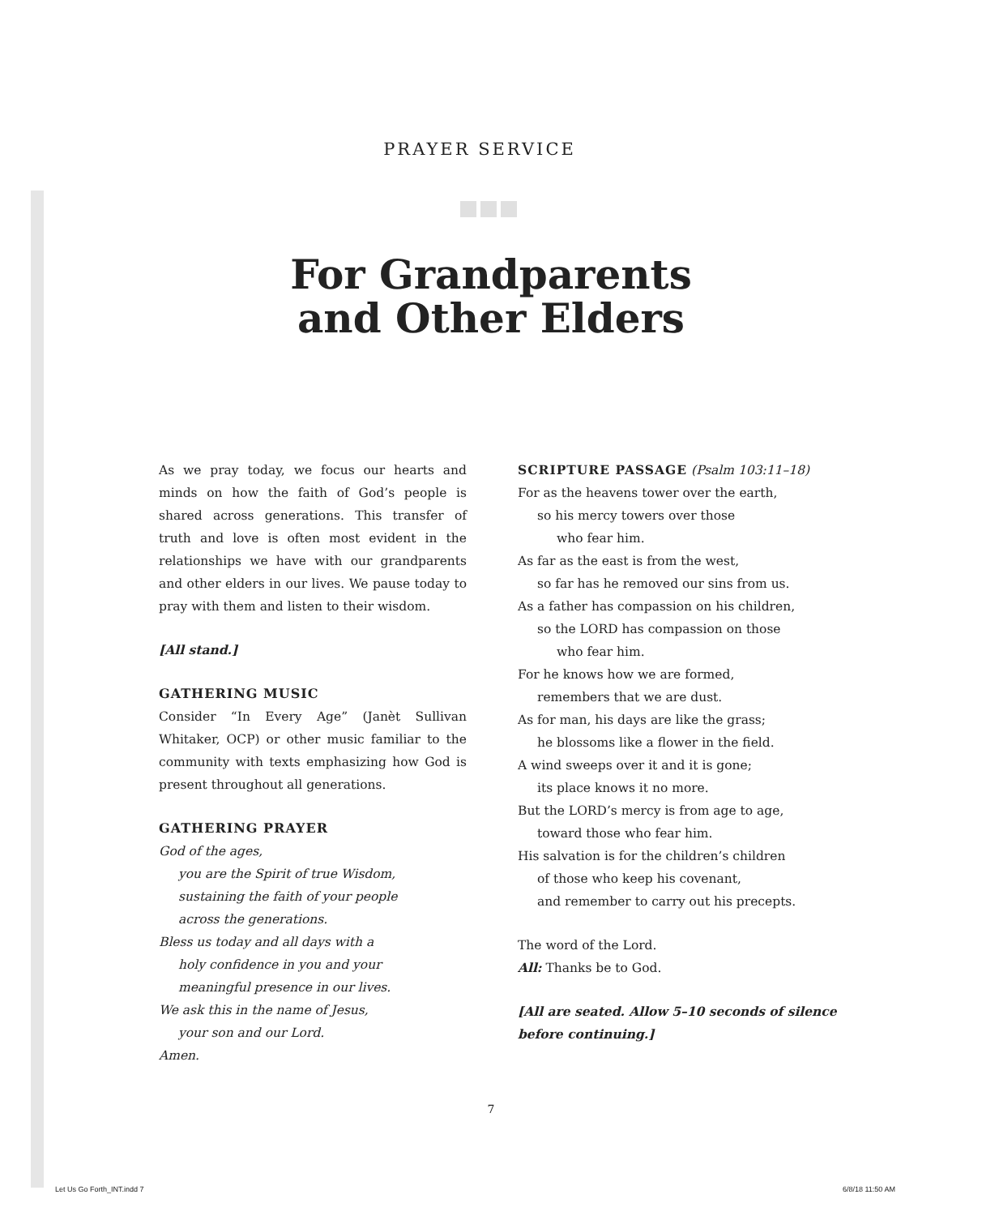PRAYER SERVICE
For Grandparents
and Other Elders
As we pray today, we focus our hearts and minds on how the faith of God’s people is shared across generations. This transfer of truth and love is often most evident in the relationships we have with our grandparents and other elders in our lives. We pause today to pray with them and listen to their wisdom.
[All stand.]
GATHERING MUSIC
Consider “In Every Age” (Janèt Sullivan Whitaker, OCP) or other music familiar to the community with texts emphasizing how God is present throughout all generations.
GATHERING PRAYER
God of the ages,
you are the Spirit of true Wisdom,
sustaining the faith of your people
across the generations.
Bless us today and all days with a
holy confidence in you and your
meaningful presence in our lives.
We ask this in the name of Jesus,
your son and our Lord.
Amen.
SCRIPTURE PASSAGE (Psalm 103:11–18)
For as the heavens tower over the earth,
so his mercy towers over those
who fear him.
As far as the east is from the west,
so far has he removed our sins from us.
As a father has compassion on his children,
so the LORD has compassion on those
who fear him.
For he knows how we are formed,
remembers that we are dust.
As for man, his days are like the grass;
he blossoms like a flower in the field.
A wind sweeps over it and it is gone;
its place knows it no more.
But the LORD’s mercy is from age to age,
toward those who fear him.
His salvation is for the children’s children
of those who keep his covenant,
and remember to carry out his precepts.
The word of the Lord.
All: Thanks be to God.
[All are seated. Allow 5–10 seconds of silence before continuing.]
7
Let Us Go Forth_INT.indd 7 6/8/18 11:50 AM